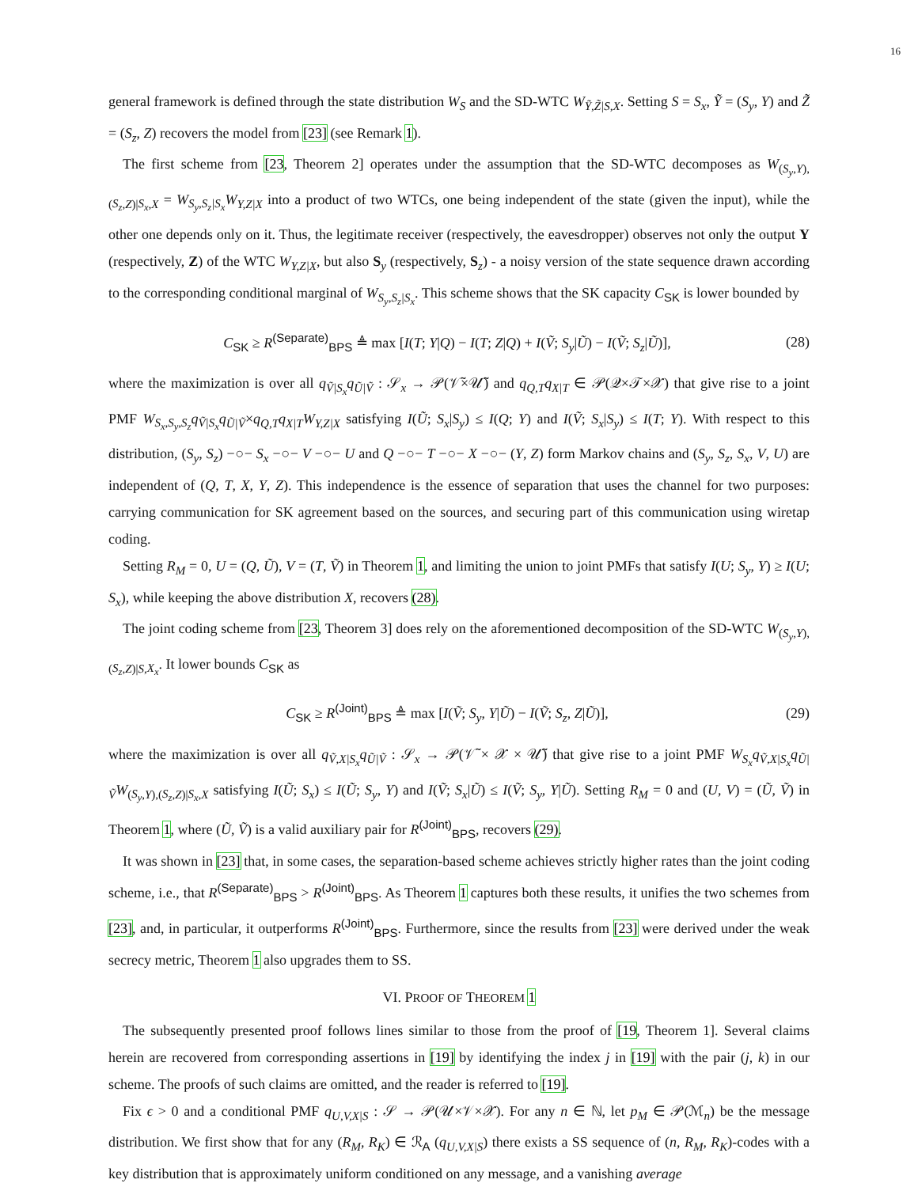16
general framework is defined through the state distribution W<sub>S</sub> and the SD-WTC W<sub>Ỹ,Z̃|S,X</sub>. Setting S = S<sub>x</sub>, Ỹ = (S<sub>y</sub>, Y) and Z̃ = (S<sub>z</sub>, Z) recovers the model from [23] (see Remark 1).
The first scheme from [23, Theorem 2] operates under the assumption that the SD-WTC decomposes as W<sub>(S<sub>y</sub>,Y),(S<sub>z</sub>,Z)|S<sub>x</sub>,X</sub> = W<sub>S<sub>y</sub>,S<sub>z</sub>|S<sub>x</sub></sub>W<sub>Y,Z|X</sub> into a product of two WTCs, one being independent of the state (given the input), while the other one depends only on it. Thus, the legitimate receiver (respectively, the eavesdropper) observes not only the output Y (respectively, Z) of the WTC W<sub>Y,Z|X</sub>, but also S<sub>y</sub> (respectively, S<sub>z</sub>) - a noisy version of the state sequence drawn according to the corresponding conditional marginal of W<sub>S<sub>y</sub>,S<sub>z</sub>|S<sub>x</sub></sub>. This scheme shows that the SK capacity C<sub>SK</sub> is lower bounded by
C<sub>SK</sub> ≥ R<sup>(Separate)</sup><sub>BPS</sub> ≜ max [I(T; Y|Q) − I(T; Z|Q) + I(Ṽ; S<sub>y</sub>|Ũ) − I(Ṽ; S<sub>z</sub>|Ũ)], (28)
where the maximization is over all q<sub>Ṽ|S<sub>x</sub></sub>q<sub>Ũ|Ṽ</sub> : 𝒮<sub>x</sub> → 𝒫(𝒱̃×𝒰̃) and q<sub>Q,T</sub>q<sub>X|T</sub> ∈ 𝒫(𝒬×𝒯×𝒳) that give rise to a joint PMF W<sub>S<sub>x</sub>,S<sub>y</sub>,S<sub>z</sub></sub>q<sub>Ṽ|S<sub>x</sub></sub>q<sub>Ũ|Ṽ</sub>×q<sub>Q,T</sub>q<sub>X|T</sub>W<sub>Y,Z|X</sub> satisfying I(Ũ; S<sub>x</sub>|S<sub>y</sub>) ≤ I(Q; Y) and I(Ṽ; S<sub>x</sub>|S<sub>y</sub>) ≤ I(T; Y). With respect to this distribution, (S<sub>y</sub>, S<sub>z</sub>) −○− S<sub>x</sub> −○− V −○− U and Q −○− T −○− X −○− (Y, Z) form Markov chains and (S<sub>y</sub>, S<sub>z</sub>, S<sub>x</sub>, V, U) are independent of (Q, T, X, Y, Z). This independence is the essence of separation that uses the channel for two purposes: carrying communication for SK agreement based on the sources, and securing part of this communication using wiretap coding.
Setting R<sub>M</sub> = 0, U = (Q, Ũ), V = (T, Ṽ) in Theorem 1, and limiting the union to joint PMFs that satisfy I(U; S<sub>y</sub>, Y) ≥ I(U; S<sub>x</sub>), while keeping the above distribution X, recovers (28).
The joint coding scheme from [23, Theorem 3] does rely on the aforementioned decomposition of the SD-WTC W<sub>(S<sub>y</sub>,Y),(S<sub>z</sub>,Z)|S,X<sub>x</sub></sub>. It lower bounds C<sub>SK</sub> as
C<sub>SK</sub> ≥ R<sup>(Joint)</sup><sub>BPS</sub> ≜ max [I(Ṽ; S<sub>y</sub>, Y|Ũ) − I(Ṽ; S<sub>z</sub>, Z|Ũ)], (29)
where the maximization is over all q<sub>Ṽ,X|S<sub>x</sub></sub>q<sub>Ũ|Ṽ</sub> : 𝒮<sub>x</sub> → 𝒫(𝒱̃ × 𝒳 × 𝒰̃) that give rise to a joint PMF W<sub>S<sub>x</sub></sub>q<sub>Ṽ,X|S<sub>x</sub></sub>q<sub>Ũ|Ṽ</sub>W<sub>(S<sub>y</sub>,Y),(S<sub>z</sub>,Z)|S<sub>x</sub>,X</sub> satisfying I(Ũ; S<sub>x</sub>) ≤ I(Ũ; S<sub>y</sub>, Y) and I(Ṽ; S<sub>x</sub>|Ũ) ≤ I(Ṽ; S<sub>y</sub>, Y|Ũ). Setting R<sub>M</sub> = 0 and (U, V) = (Ũ, Ṽ) in Theorem 1, where (Ũ, Ṽ) is a valid auxiliary pair for R<sup>(Joint)</sup><sub>BPS</sub>, recovers (29).
It was shown in [23] that, in some cases, the separation-based scheme achieves strictly higher rates than the joint coding scheme, i.e., that R<sup>(Separate)</sup><sub>BPS</sub> > R<sup>(Joint)</sup><sub>BPS</sub>. As Theorem 1 captures both these results, it unifies the two schemes from [23], and, in particular, it outperforms R<sup>(Joint)</sup><sub>BPS</sub>. Furthermore, since the results from [23] were derived under the weak secrecy metric, Theorem 1 also upgrades them to SS.
VI. PROOF OF THEOREM 1
The subsequently presented proof follows lines similar to those from the proof of [19, Theorem 1]. Several claims herein are recovered from corresponding assertions in [19] by identifying the index j in [19] with the pair (j, k) in our scheme. The proofs of such claims are omitted, and the reader is referred to [19].
Fix ϵ > 0 and a conditional PMF q<sub>U,V,X|S</sub> : 𝒮 → 𝒫(𝒰×𝒱×𝒳). For any n ∈ ℕ, let p<sub>M</sub> ∈ 𝒫(ℳ<sub>n</sub>) be the message distribution. We first show that for any (R<sub>M</sub>, R<sub>K</sub>) ∈ ℛ<sub>A</sub> (q<sub>U,V,X|S</sub>) there exists a SS sequence of (n, R<sub>M</sub>, R<sub>K</sub>)-codes with a key distribution that is approximately uniform conditioned on any message, and a vanishing average